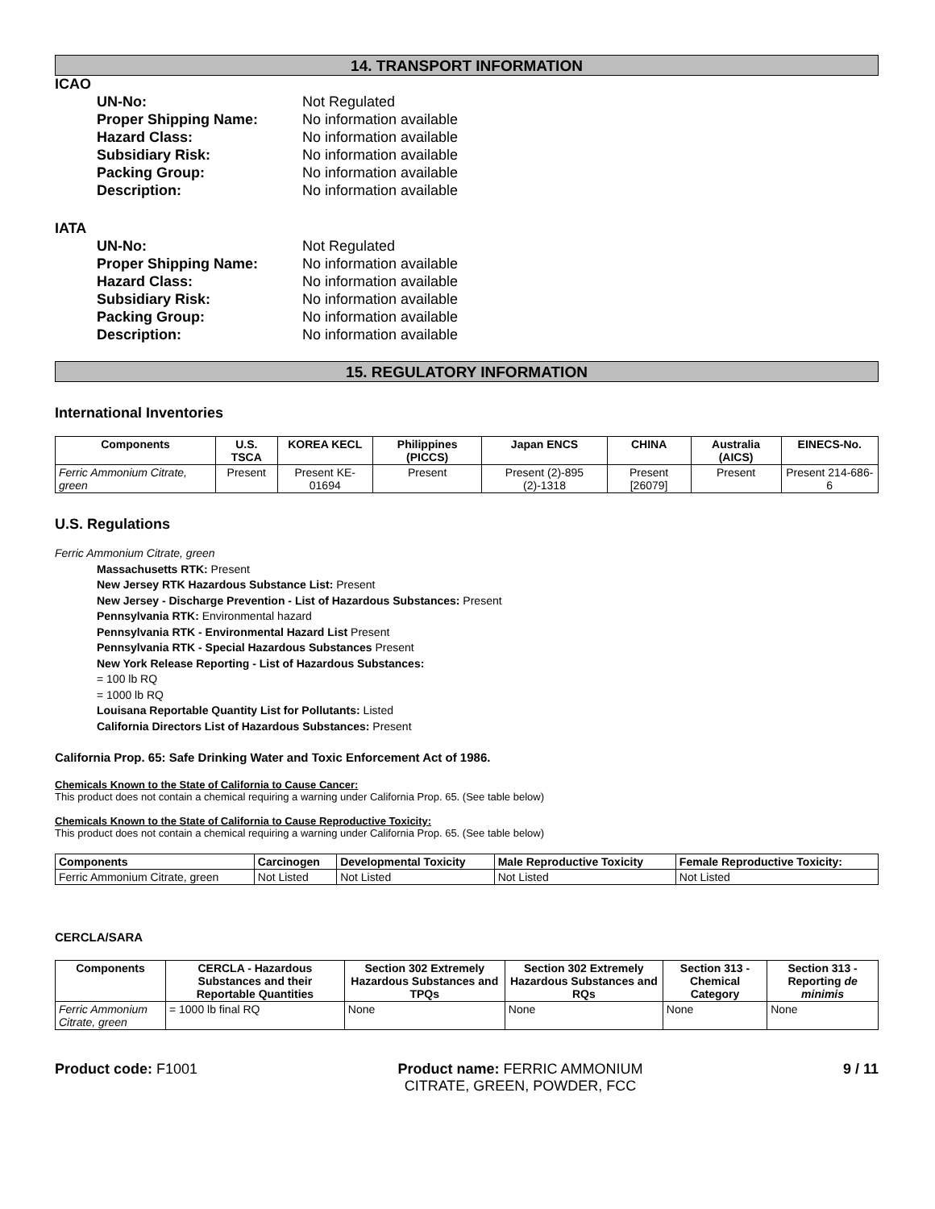14. TRANSPORT INFORMATION
ICAO
UN-No: Not Regulated
Proper Shipping Name: No information available
Hazard Class: No information available
Subsidiary Risk: No information available
Packing Group: No information available
Description: No information available
IATA
UN-No: Not Regulated
Proper Shipping Name: No information available
Hazard Class: No information available
Subsidiary Risk: No information available
Packing Group: No information available
Description: No information available
15. REGULATORY INFORMATION
International Inventories
| Components | U.S. TSCA | KOREA KECL | Philippines (PICCS) | Japan ENCS | CHINA | Australia (AICS) | EINECS-No. |
| --- | --- | --- | --- | --- | --- | --- | --- |
| Ferric Ammonium Citrate, green | Present | Present KE-01694 | Present | Present (2)-895 (2)-1318 | Present [26079] | Present | Present 214-686-6 |
U.S. Regulations
Ferric Ammonium Citrate, green
Massachusetts RTK: Present
New Jersey RTK Hazardous Substance List: Present
New Jersey - Discharge Prevention - List of Hazardous Substances: Present
Pennsylvania RTK: Environmental hazard
Pennsylvania RTK - Environmental Hazard List Present
Pennsylvania RTK - Special Hazardous Substances Present
New York Release Reporting - List of Hazardous Substances:
= 100 lb RQ
= 1000 lb RQ
Louisana Reportable Quantity List for Pollutants: Listed
California Directors List of Hazardous Substances: Present
California Prop. 65: Safe Drinking Water and Toxic Enforcement Act of 1986.
Chemicals Known to the State of California to Cause Cancer:
This product does not contain a chemical requiring a warning under California Prop. 65. (See table below)
Chemicals Known to the State of California to Cause Reproductive Toxicity:
This product does not contain a chemical requiring a warning under California Prop. 65. (See table below)
| Components | Carcinogen | Developmental Toxicity | Male Reproductive Toxicity | Female Reproductive Toxicity: |
| --- | --- | --- | --- | --- |
| Ferric Ammonium Citrate, green | Not Listed | Not Listed | Not Listed | Not Listed |
CERCLA/SARA
| Components | CERCLA - Hazardous Substances and their Reportable Quantities | Section 302 Extremely Hazardous Substances and TPQs | Section 302 Extremely Hazardous Substances and RQs | Section 313 - Chemical Category | Section 313 - Reporting de minimis |
| --- | --- | --- | --- | --- | --- |
| Ferric Ammonium Citrate, green | = 1000 lb final RQ | None | None | None | None |
Product code: F1001 Product name: FERRIC AMMONIUM
CITRATE, GREEN, POWDER, FCC
9 / 11